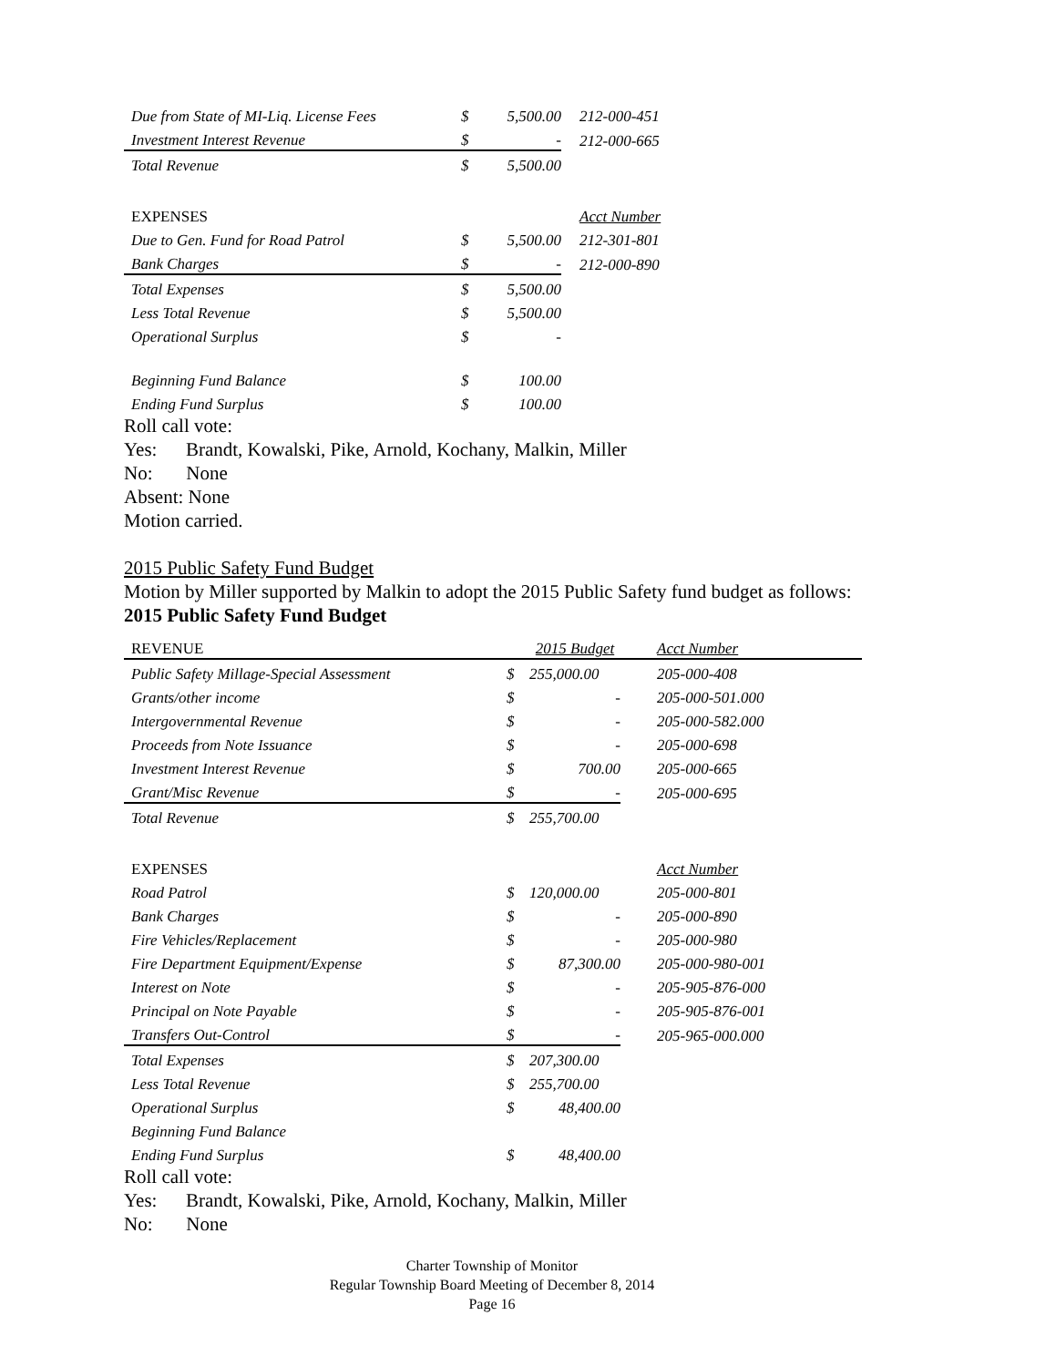| Due from State of MI-Liq. License Fees | $ | 5,500.00 | 212-000-451 |
| Investment Interest Revenue | $ | - | 212-000-665 |
| Total Revenue | $ | 5,500.00 | |
| EXPENSES | | | Acct Number |
| Due to Gen. Fund for Road Patrol | $ | 5,500.00 | 212-301-801 |
| Bank Charges | $ | - | 212-000-890 |
| Total Expenses | $ | 5,500.00 | |
| Less Total Revenue | $ | 5,500.00 | |
| Operational Surplus | $ | - | |
| Beginning Fund Balance | $ | 100.00 | |
| Ending Fund Surplus | $ | 100.00 | |
Roll call vote:
Yes: Brandt, Kowalski, Pike, Arnold, Kochany, Malkin, Miller
No: None
Absent: None
Motion carried.
2015 Public Safety Fund Budget
Motion by Miller supported by Malkin to adopt the 2015 Public Safety fund budget as follows:
2015 Public Safety Fund Budget
| REVENUE | | 2015 Budget | Acct Number |
| Public Safety Millage-Special Assessment | $ | 255,000.00 | 205-000-408 |
| Grants/other income | $ | - | 205-000-501.000 |
| Intergovernmental Revenue | $ | - | 205-000-582.000 |
| Proceeds from Note Issuance | $ | - | 205-000-698 |
| Investment Interest Revenue | $ | 700.00 | 205-000-665 |
| Grant/Misc Revenue | $ | - | 205-000-695 |
| Total Revenue | $ | 255,700.00 | |
| EXPENSES | | | Acct Number |
| Road Patrol | $ | 120,000.00 | 205-000-801 |
| Bank Charges | $ | - | 205-000-890 |
| Fire Vehicles/Replacement | $ | - | 205-000-980 |
| Fire Department Equipment/Expense | $ | 87,300.00 | 205-000-980-001 |
| Interest on Note | $ | - | 205-905-876-000 |
| Principal on Note Payable | $ | - | 205-905-876-001 |
| Transfers Out-Control | $ | - | 205-965-000.000 |
| Total Expenses | $ | 207,300.00 | |
| Less Total Revenue | $ | 255,700.00 | |
| Operational Surplus | $ | 48,400.00 | |
| Beginning Fund Balance | | | |
| Ending Fund Surplus | $ | 48,400.00 | |
Roll call vote:
Yes: Brandt, Kowalski, Pike, Arnold, Kochany, Malkin, Miller
No: None
Charter Township of Monitor
Regular Township Board Meeting of December 8, 2014
Page 16